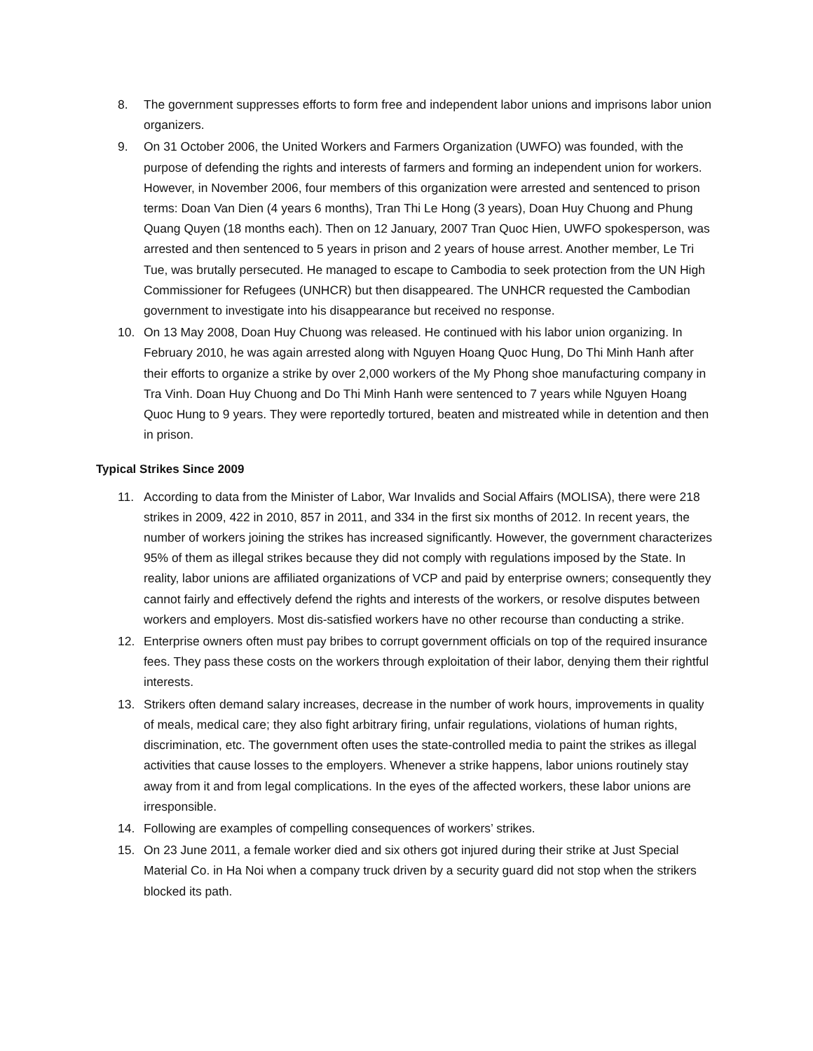8. The government suppresses efforts to form free and independent labor unions and imprisons labor union organizers.
9. On 31 October 2006, the United Workers and Farmers Organization (UWFO) was founded, with the purpose of defending the rights and interests of farmers and forming an independent union for workers. However, in November 2006, four members of this organization were arrested and sentenced to prison terms: Doan Van Dien (4 years 6 months), Tran Thi Le Hong (3 years), Doan Huy Chuong and Phung Quang Quyen (18 months each). Then on 12 January, 2007 Tran Quoc Hien, UWFO spokesperson, was arrested and then sentenced to 5 years in prison and 2 years of house arrest. Another member, Le Tri Tue, was brutally persecuted. He managed to escape to Cambodia to seek protection from the UN High Commissioner for Refugees (UNHCR) but then disappeared. The UNHCR requested the Cambodian government to investigate into his disappearance but received no response.
10. On 13 May 2008, Doan Huy Chuong was released. He continued with his labor union organizing. In February 2010, he was again arrested along with Nguyen Hoang Quoc Hung, Do Thi Minh Hanh after their efforts to organize a strike by over 2,000 workers of the My Phong shoe manufacturing company in Tra Vinh. Doan Huy Chuong and Do Thi Minh Hanh were sentenced to 7 years while Nguyen Hoang Quoc Hung to 9 years. They were reportedly tortured, beaten and mistreated while in detention and then in prison.
Typical Strikes Since 2009
11. According to data from the Minister of Labor, War Invalids and Social Affairs (MOLISA), there were 218 strikes in 2009, 422 in 2010, 857 in 2011, and 334 in the first six months of 2012. In recent years, the number of workers joining the strikes has increased significantly. However, the government characterizes 95% of them as illegal strikes because they did not comply with regulations imposed by the State. In reality, labor unions are affiliated organizations of VCP and paid by enterprise owners; consequently they cannot fairly and effectively defend the rights and interests of the workers, or resolve disputes between workers and employers. Most dis-satisfied workers have no other recourse than conducting a strike.
12. Enterprise owners often must pay bribes to corrupt government officials on top of the required insurance fees. They pass these costs on the workers through exploitation of their labor, denying them their rightful interests.
13. Strikers often demand salary increases, decrease in the number of work hours, improvements in quality of meals, medical care; they also fight arbitrary firing, unfair regulations, violations of human rights, discrimination, etc. The government often uses the state-controlled media to paint the strikes as illegal activities that cause losses to the employers. Whenever a strike happens, labor unions routinely stay away from it and from legal complications. In the eyes of the affected workers, these labor unions are irresponsible.
14. Following are examples of compelling consequences of workers’ strikes.
15. On 23 June 2011, a female worker died and six others got injured during their strike at Just Special Material Co. in Ha Noi when a company truck driven by a security guard did not stop when the strikers blocked its path.